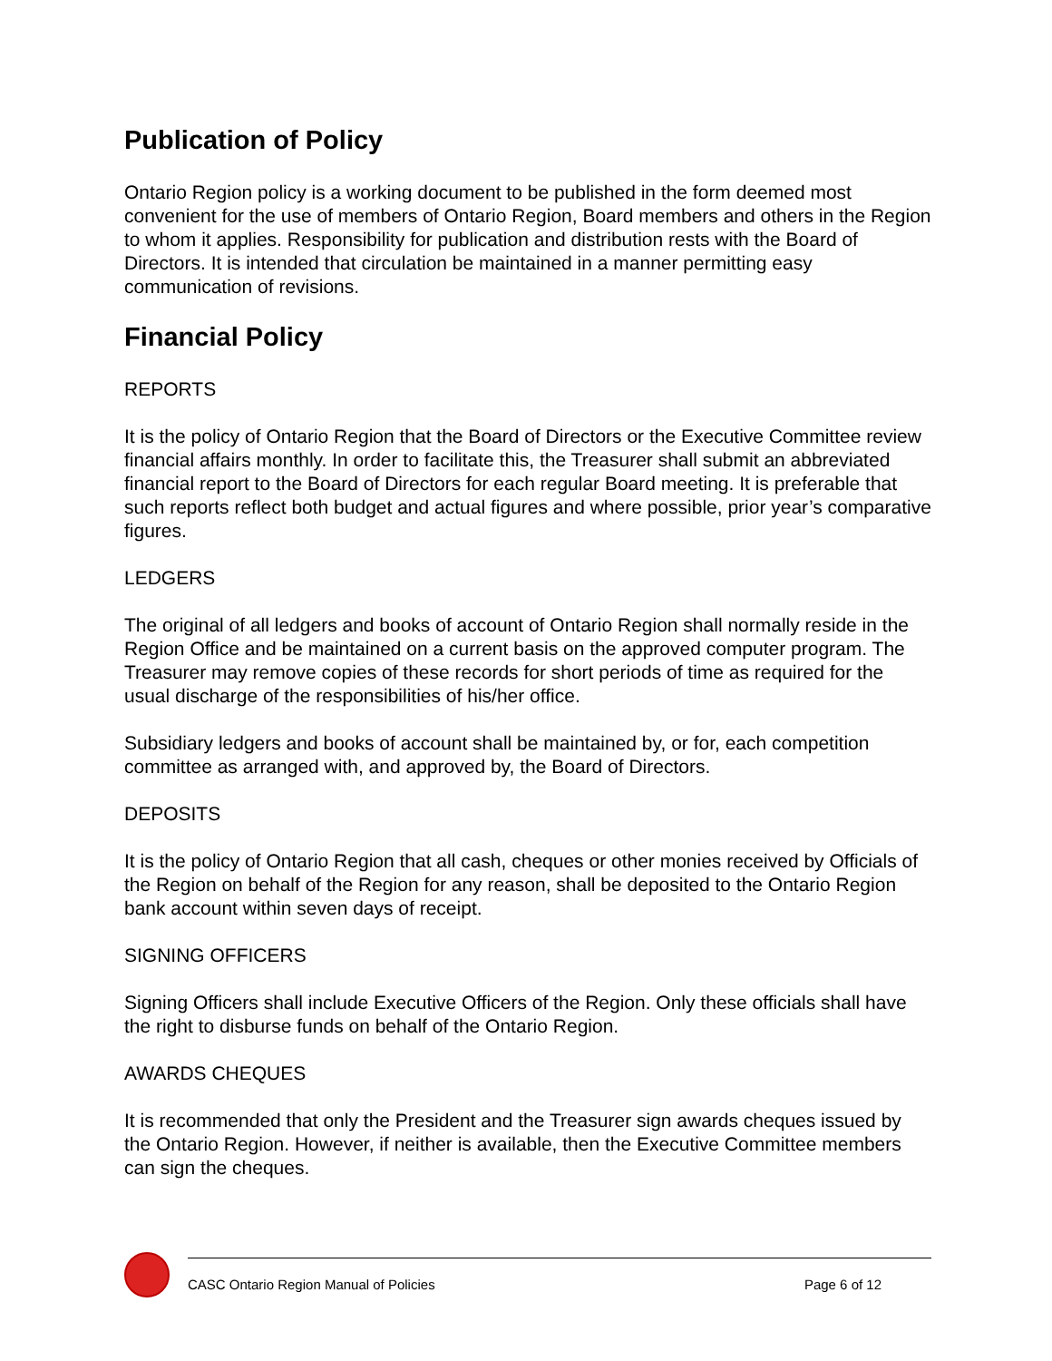Publication of Policy
Ontario Region policy is a working document to be published in the form deemed most convenient for the use of members of Ontario Region, Board members and others in the Region to whom it applies. Responsibility for publication and distribution rests with the Board of Directors. It is intended that circulation be maintained in a manner permitting easy communication of revisions.
Financial Policy
REPORTS
It is the policy of Ontario Region that the Board of Directors or the Executive Committee review financial affairs monthly. In order to facilitate this, the Treasurer shall submit an abbreviated financial report to the Board of Directors for each regular Board meeting. It is preferable that such reports reflect both budget and actual figures and where possible, prior year’s comparative figures.
LEDGERS
The original of all ledgers and books of account of Ontario Region shall normally reside in the Region Office and be maintained on a current basis on the approved computer program. The Treasurer may remove copies of these records for short periods of time as required for the usual discharge of the responsibilities of his/her office.
Subsidiary ledgers and books of account shall be maintained by, or for, each competition committee as arranged with, and approved by, the Board of Directors.
DEPOSITS
It is the policy of Ontario Region that all cash, cheques or other monies received by Officials of the Region on behalf of the Region for any reason, shall be deposited to the Ontario Region bank account within seven days of receipt.
SIGNING OFFICERS
Signing Officers shall include Executive Officers of the Region. Only these officials shall have the right to disburse funds on behalf of the Ontario Region.
AWARDS CHEQUES
It is recommended that only the President and the Treasurer sign awards cheques issued by the Ontario Region. However, if neither is available, then the Executive Committee members can sign the cheques.
CASC Ontario Region Manual of Policies Page 6 of 12